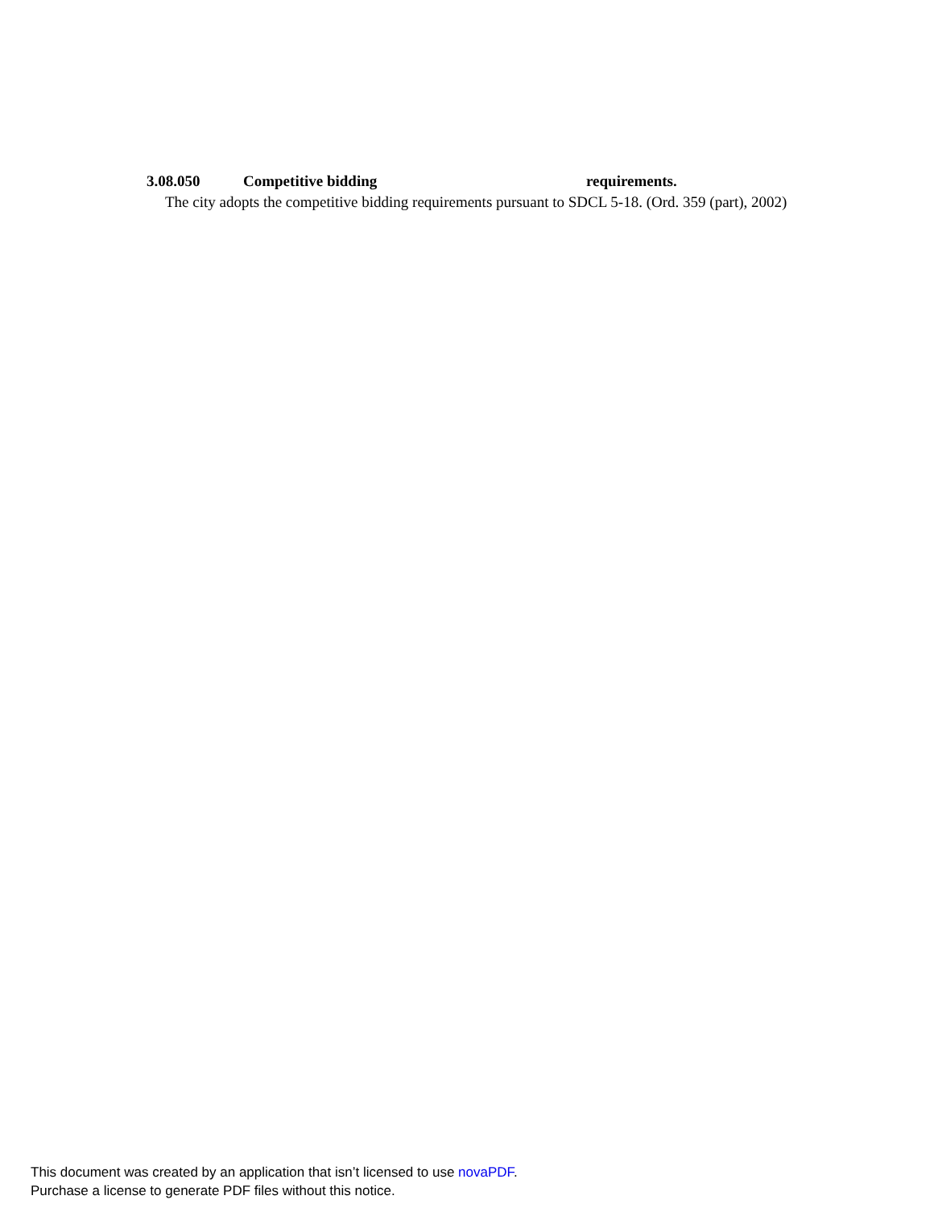3.08.050 Competitive bidding requirements.
The city adopts the competitive bidding requirements pursuant to SDCL 5-18. (Ord. 359 (part), 2002)
This document was created by an application that isn’t licensed to use novaPDF.
Purchase a license to generate PDF files without this notice.